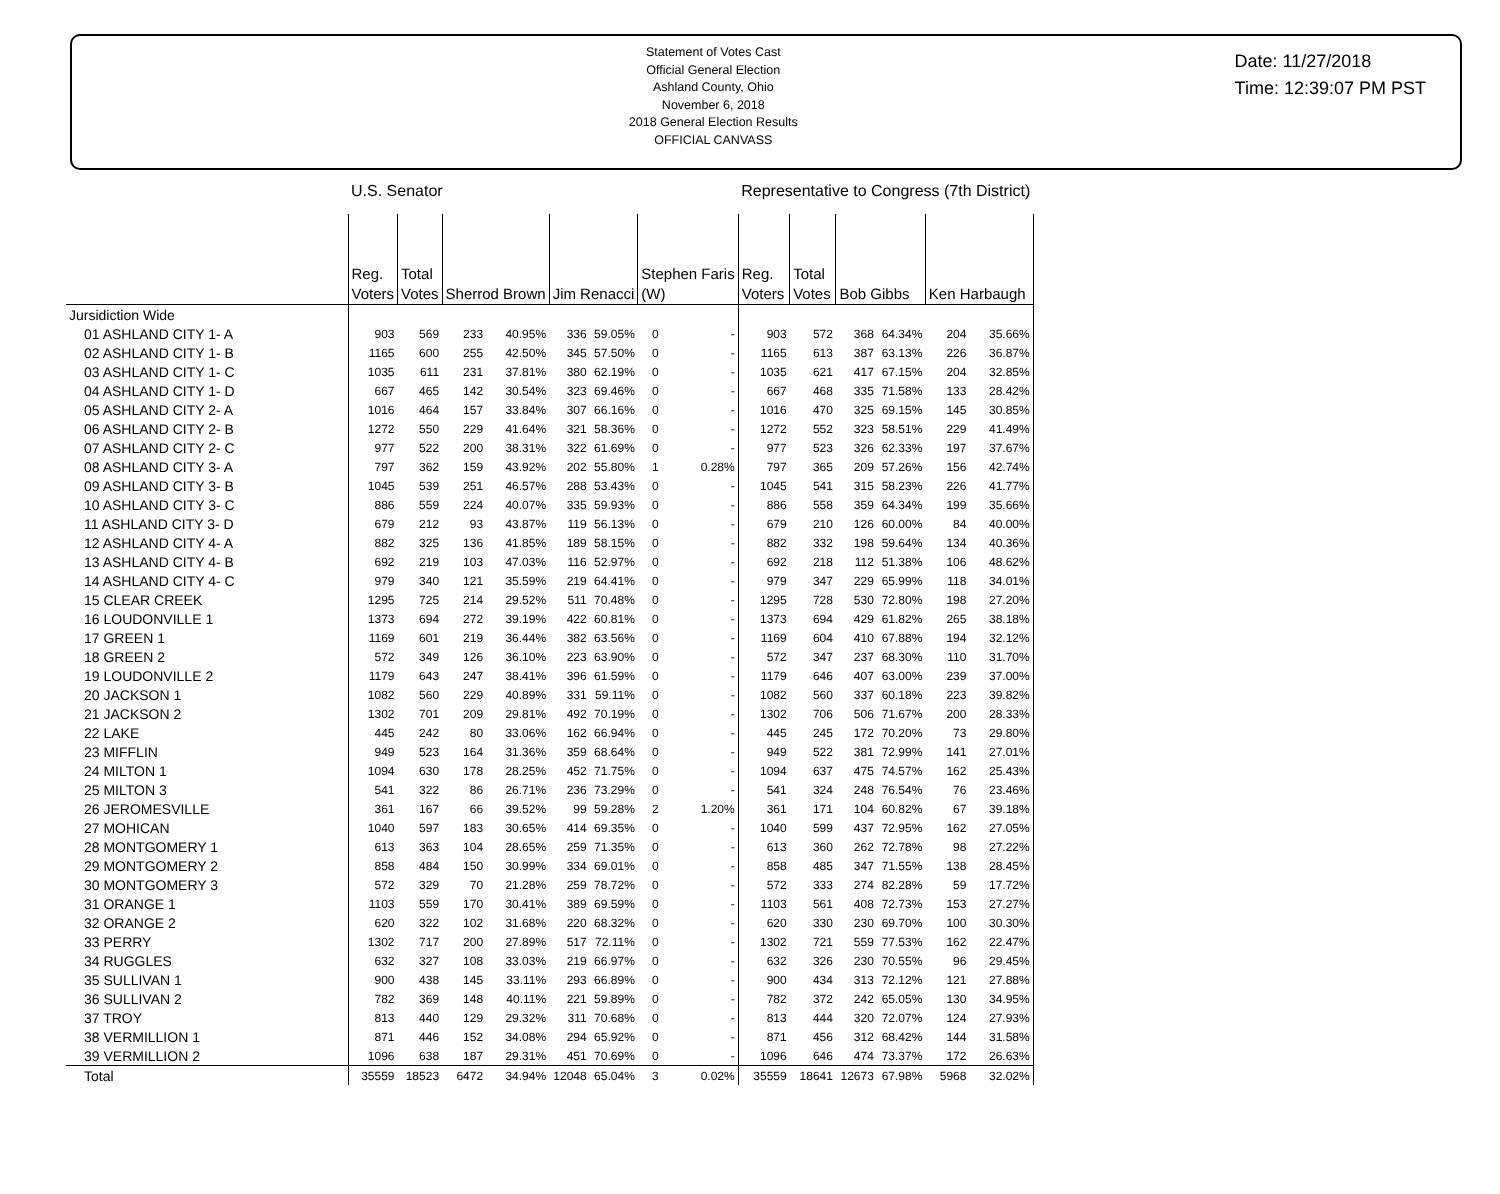Statement of Votes Cast
Official General Election
Ashland County, Ohio
November 6, 2018
2018 General Election Results
OFFICIAL CANVASS
Date: 11/27/2018
Time: 12:39:07 PM PST
| | U.S. Senator | | | | | | | | Representative to Congress (7th District) | | | | | |
| | Reg. Voters | Total Votes | Sherrod Brown | | Jim Renacci | | Stephen Faris (W) | | Reg. Voters | Total Votes | Bob Gibbs | | Ken Harbaugh | |
| Jursidiction Wide | | | | | | | | | | | | | | |
| 01 ASHLAND CITY 1- A | 903 | 569 | 233 | 40.95% | 336 | 59.05% | 0 | - | 903 | 572 | 368 | 64.34% | 204 | 35.66% |
| 02 ASHLAND CITY 1- B | 1165 | 600 | 255 | 42.50% | 345 | 57.50% | 0 | - | 1165 | 613 | 387 | 63.13% | 226 | 36.87% |
| 03 ASHLAND CITY 1- C | 1035 | 611 | 231 | 37.81% | 380 | 62.19% | 0 | - | 1035 | 621 | 417 | 67.15% | 204 | 32.85% |
| 04 ASHLAND CITY 1- D | 667 | 465 | 142 | 30.54% | 323 | 69.46% | 0 | - | 667 | 468 | 335 | 71.58% | 133 | 28.42% |
| 05 ASHLAND CITY 2- A | 1016 | 464 | 157 | 33.84% | 307 | 66.16% | 0 | - | 1016 | 470 | 325 | 69.15% | 145 | 30.85% |
| 06 ASHLAND CITY 2- B | 1272 | 550 | 229 | 41.64% | 321 | 58.36% | 0 | - | 1272 | 552 | 323 | 58.51% | 229 | 41.49% |
| 07 ASHLAND CITY 2- C | 977 | 522 | 200 | 38.31% | 322 | 61.69% | 0 | - | 977 | 523 | 326 | 62.33% | 197 | 37.67% |
| 08 ASHLAND CITY 3- A | 797 | 362 | 159 | 43.92% | 202 | 55.80% | 1 | 0.28% | 797 | 365 | 209 | 57.26% | 156 | 42.74% |
| 09 ASHLAND CITY 3- B | 1045 | 539 | 251 | 46.57% | 288 | 53.43% | 0 | - | 1045 | 541 | 315 | 58.23% | 226 | 41.77% |
| 10 ASHLAND CITY 3- C | 886 | 559 | 224 | 40.07% | 335 | 59.93% | 0 | - | 886 | 558 | 359 | 64.34% | 199 | 35.66% |
| 11 ASHLAND CITY 3- D | 679 | 212 | 93 | 43.87% | 119 | 56.13% | 0 | - | 679 | 210 | 126 | 60.00% | 84 | 40.00% |
| 12 ASHLAND CITY 4- A | 882 | 325 | 136 | 41.85% | 189 | 58.15% | 0 | - | 882 | 332 | 198 | 59.64% | 134 | 40.36% |
| 13 ASHLAND CITY 4- B | 692 | 219 | 103 | 47.03% | 116 | 52.97% | 0 | - | 692 | 218 | 112 | 51.38% | 106 | 48.62% |
| 14 ASHLAND CITY 4- C | 979 | 340 | 121 | 35.59% | 219 | 64.41% | 0 | - | 979 | 347 | 229 | 65.99% | 118 | 34.01% |
| 15 CLEAR CREEK | 1295 | 725 | 214 | 29.52% | 511 | 70.48% | 0 | - | 1295 | 728 | 530 | 72.80% | 198 | 27.20% |
| 16 LOUDONVILLE 1 | 1373 | 694 | 272 | 39.19% | 422 | 60.81% | 0 | - | 1373 | 694 | 429 | 61.82% | 265 | 38.18% |
| 17 GREEN 1 | 1169 | 601 | 219 | 36.44% | 382 | 63.56% | 0 | - | 1169 | 604 | 410 | 67.88% | 194 | 32.12% |
| 18 GREEN 2 | 572 | 349 | 126 | 36.10% | 223 | 63.90% | 0 | - | 572 | 347 | 237 | 68.30% | 110 | 31.70% |
| 19 LOUDONVILLE 2 | 1179 | 643 | 247 | 38.41% | 396 | 61.59% | 0 | - | 1179 | 646 | 407 | 63.00% | 239 | 37.00% |
| 20 JACKSON 1 | 1082 | 560 | 229 | 40.89% | 331 | 59.11% | 0 | - | 1082 | 560 | 337 | 60.18% | 223 | 39.82% |
| 21 JACKSON 2 | 1302 | 701 | 209 | 29.81% | 492 | 70.19% | 0 | - | 1302 | 706 | 506 | 71.67% | 200 | 28.33% |
| 22 LAKE | 445 | 242 | 80 | 33.06% | 162 | 66.94% | 0 | - | 445 | 245 | 172 | 70.20% | 73 | 29.80% |
| 23 MIFFLIN | 949 | 523 | 164 | 31.36% | 359 | 68.64% | 0 | - | 949 | 522 | 381 | 72.99% | 141 | 27.01% |
| 24 MILTON 1 | 1094 | 630 | 178 | 28.25% | 452 | 71.75% | 0 | - | 1094 | 637 | 475 | 74.57% | 162 | 25.43% |
| 25 MILTON 3 | 541 | 322 | 86 | 26.71% | 236 | 73.29% | 0 | - | 541 | 324 | 248 | 76.54% | 76 | 23.46% |
| 26 JEROMESVILLE | 361 | 167 | 66 | 39.52% | 99 | 59.28% | 2 | 1.20% | 361 | 171 | 104 | 60.82% | 67 | 39.18% |
| 27 MOHICAN | 1040 | 597 | 183 | 30.65% | 414 | 69.35% | 0 | - | 1040 | 599 | 437 | 72.95% | 162 | 27.05% |
| 28 MONTGOMERY 1 | 613 | 363 | 104 | 28.65% | 259 | 71.35% | 0 | - | 613 | 360 | 262 | 72.78% | 98 | 27.22% |
| 29 MONTGOMERY 2 | 858 | 484 | 150 | 30.99% | 334 | 69.01% | 0 | - | 858 | 485 | 347 | 71.55% | 138 | 28.45% |
| 30 MONTGOMERY 3 | 572 | 329 | 70 | 21.28% | 259 | 78.72% | 0 | - | 572 | 333 | 274 | 82.28% | 59 | 17.72% |
| 31 ORANGE 1 | 1103 | 559 | 170 | 30.41% | 389 | 69.59% | 0 | - | 1103 | 561 | 408 | 72.73% | 153 | 27.27% |
| 32 ORANGE 2 | 620 | 322 | 102 | 31.68% | 220 | 68.32% | 0 | - | 620 | 330 | 230 | 69.70% | 100 | 30.30% |
| 33 PERRY | 1302 | 717 | 200 | 27.89% | 517 | 72.11% | 0 | - | 1302 | 721 | 559 | 77.53% | 162 | 22.47% |
| 34 RUGGLES | 632 | 327 | 108 | 33.03% | 219 | 66.97% | 0 | - | 632 | 326 | 230 | 70.55% | 96 | 29.45% |
| 35 SULLIVAN 1 | 900 | 438 | 145 | 33.11% | 293 | 66.89% | 0 | - | 900 | 434 | 313 | 72.12% | 121 | 27.88% |
| 36 SULLIVAN 2 | 782 | 369 | 148 | 40.11% | 221 | 59.89% | 0 | - | 782 | 372 | 242 | 65.05% | 130 | 34.95% |
| 37 TROY | 813 | 440 | 129 | 29.32% | 311 | 70.68% | 0 | - | 813 | 444 | 320 | 72.07% | 124 | 27.93% |
| 38 VERMILLION 1 | 871 | 446 | 152 | 34.08% | 294 | 65.92% | 0 | - | 871 | 456 | 312 | 68.42% | 144 | 31.58% |
| 39 VERMILLION 2 | 1096 | 638 | 187 | 29.31% | 451 | 70.69% | 0 | - | 1096 | 646 | 474 | 73.37% | 172 | 26.63% |
| Total | 35559 | 18523 | 6472 | 34.94% | 12048 | 65.04% | 3 | 0.02% | 35559 | 18641 | 12673 | 67.98% | 5968 | 32.02% |